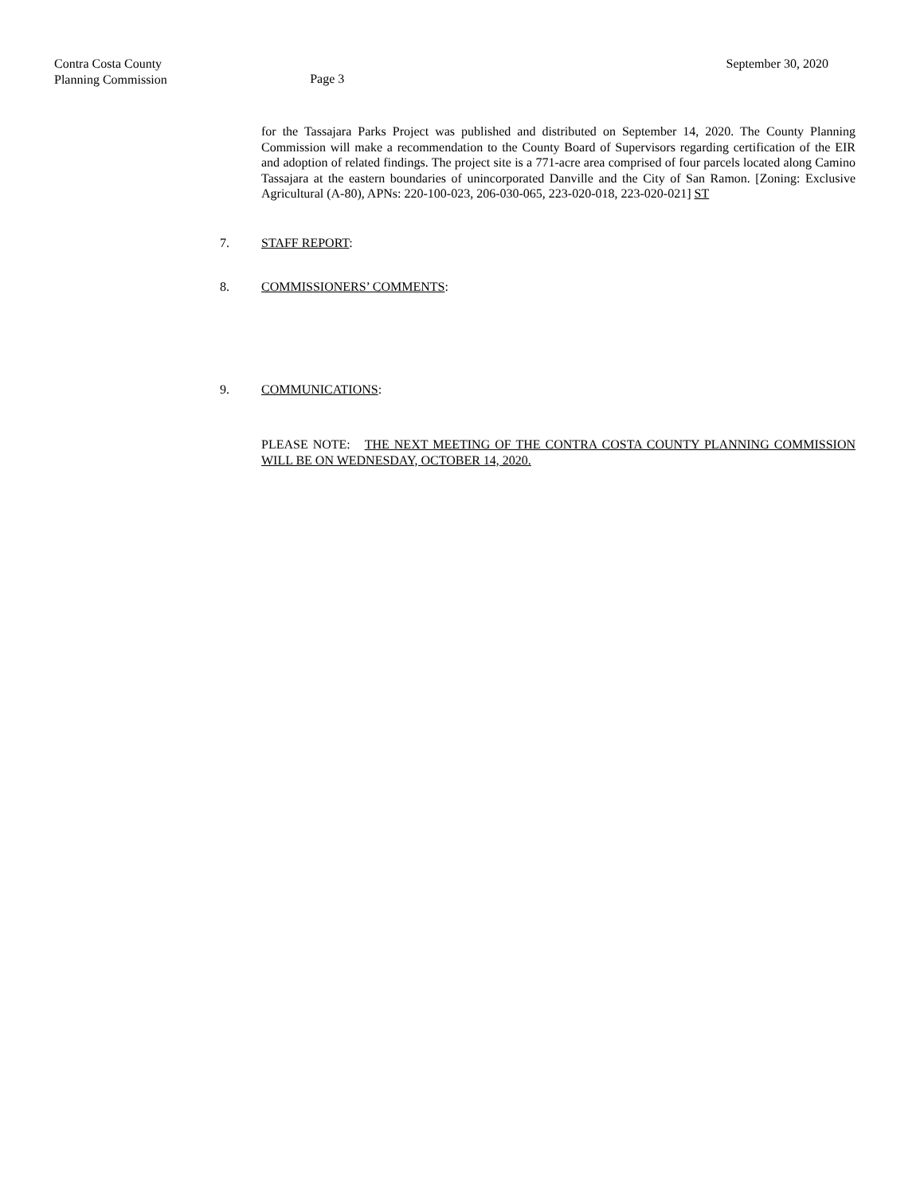Contra Costa County
Planning Commission
Page 3
September 30, 2020
for the Tassajara Parks Project was published and distributed on September 14, 2020. The County Planning Commission will make a recommendation to the County Board of Supervisors regarding certification of the EIR and adoption of related findings. The project site is a 771-acre area comprised of four parcels located along Camino Tassajara at the eastern boundaries of unincorporated Danville and the City of San Ramon. [Zoning: Exclusive Agricultural (A-80), APNs: 220-100-023, 206-030-065, 223-020-018, 223-020-021] ST
7. STAFF REPORT:
8. COMMISSIONERS’ COMMENTS:
9. COMMUNICATIONS:
PLEASE NOTE: THE NEXT MEETING OF THE CONTRA COSTA COUNTY PLANNING COMMISSION WILL BE ON WEDNESDAY, OCTOBER 14, 2020.